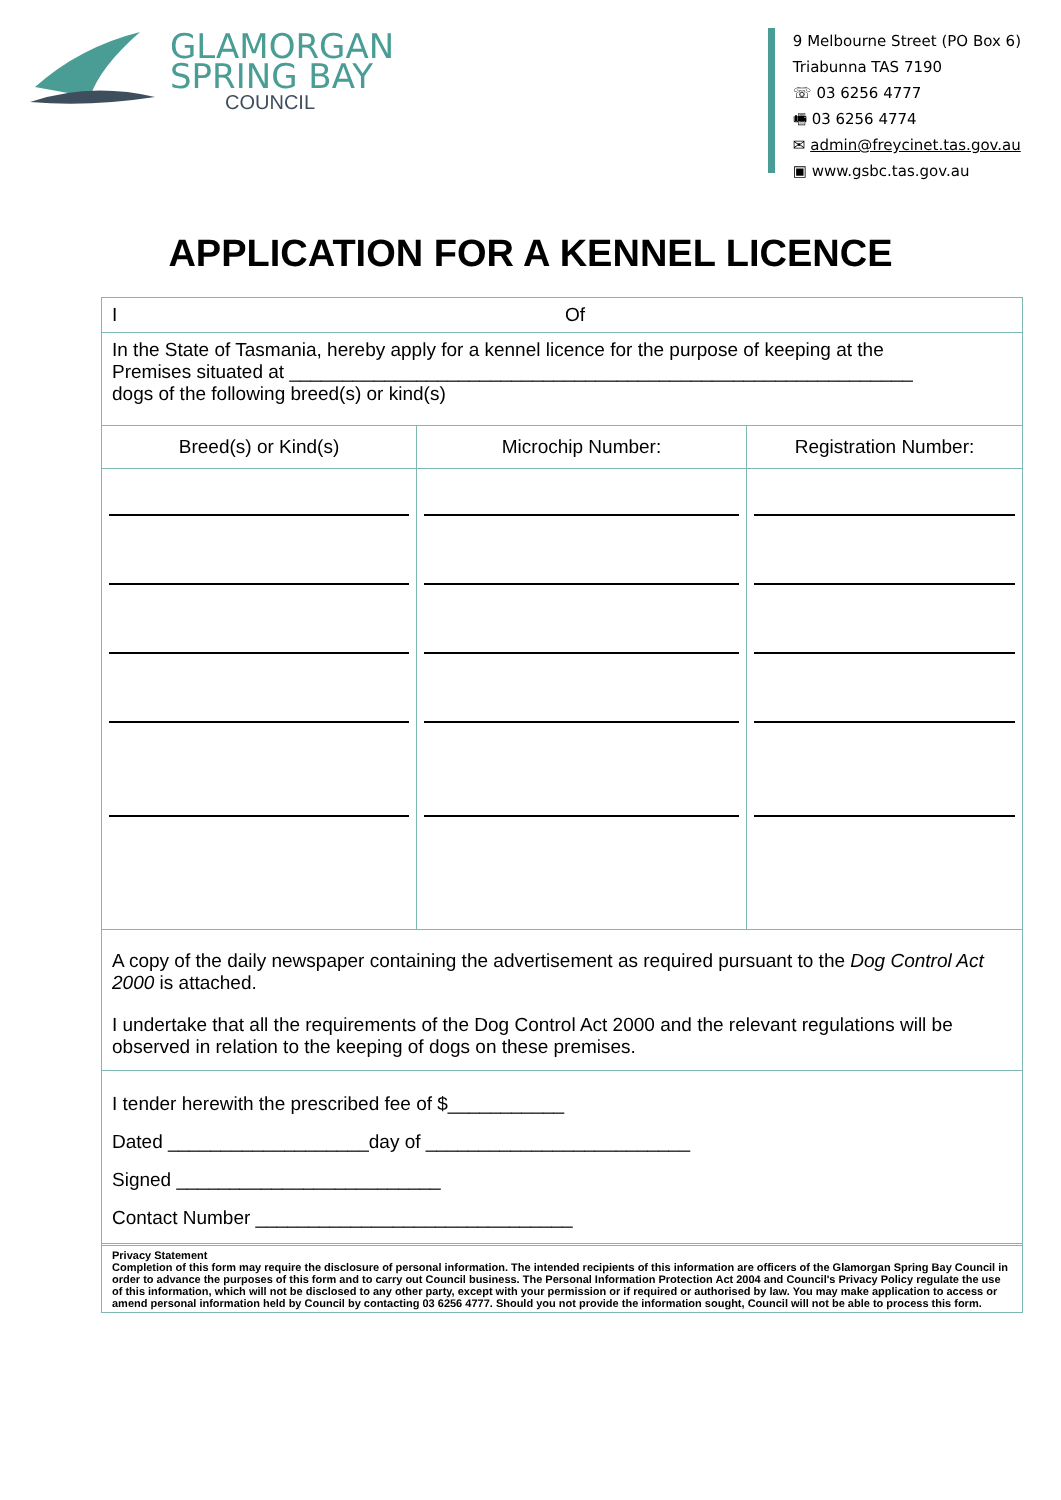GLAMORGAN
SPRING BAY
COUNCIL
9 Melbourne Street (PO Box 6)
Triabunna TAS 7190
☏ 03 6256 4777
🖷 03 6256 4774
✉ admin@freycinet.tas.gov.au
▣ www.gsbc.tas.gov.au
APPLICATION FOR A KENNEL LICENCE
I Of
In the State of Tasmania, hereby apply for a kennel licence for the purpose of keeping at the
Premises situated at ___________________________________________________________
dogs of the following breed(s) or kind(s)
| Breed(s) or Kind(s) | Microchip Number: | Registration Number: |
| --- | --- | --- |
A copy of the daily newspaper containing the advertisement as required pursuant to the Dog Control Act 2000 is attached.
I undertake that all the requirements of the Dog Control Act 2000 and the relevant regulations will be observed in relation to the keeping of dogs on these premises.
I tender herewith the prescribed fee of $___________
Dated ___________________day of _________________________
Signed _________________________
Contact Number ______________________________
Privacy Statement
Completion of this form may require the disclosure of personal information. The intended recipients of this information are officers of the Glamorgan Spring Bay Council in order to advance the purposes of this form and to carry out Council business. The Personal Information Protection Act 2004 and Council's Privacy Policy regulate the use of this information, which will not be disclosed to any other party, except with your permission or if required or authorised by law. You may make application to access or amend personal information held by Council by contacting 03 6256 4777. Should you not provide the information sought, Council will not be able to process this form.